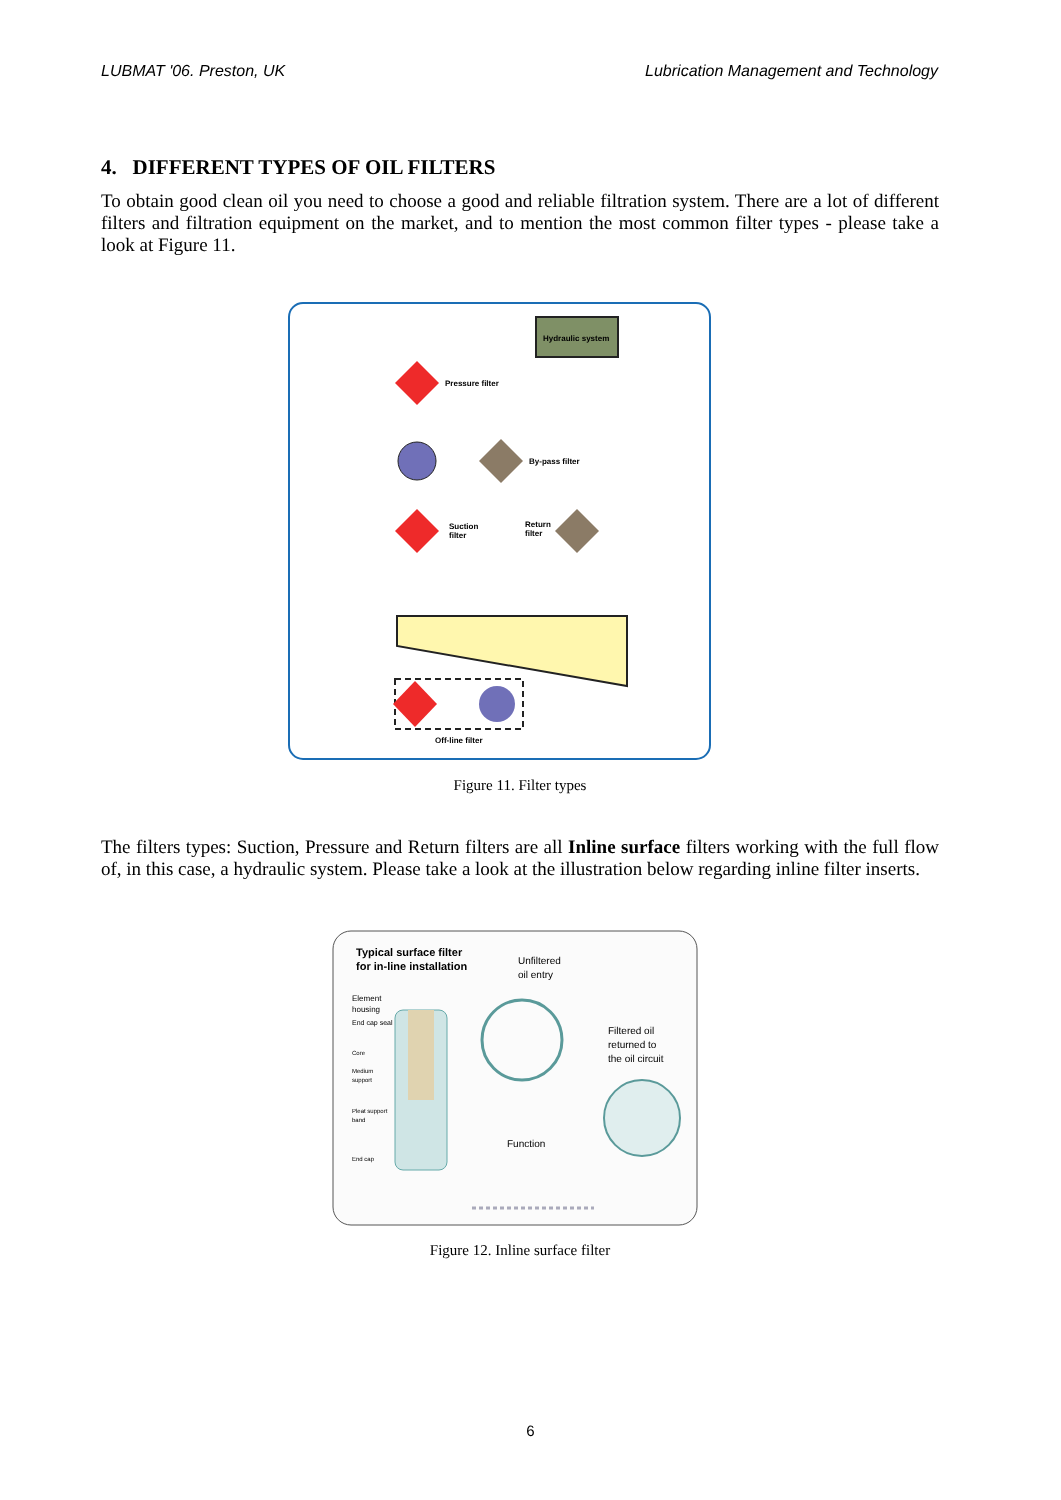LUBMAT '06. Preston, UK Lubrication Management and Technology
4. DIFFERENT TYPES OF OIL FILTERS
To obtain good clean oil you need to choose a good and reliable filtration system. There are a lot of different filters and filtration equipment on the market, and to mention the most common filter types - please take a look at Figure 11.
Hydraulic system
Pressure filter
By-pass filter
Suction
filter
Return
filter
Off-line filter
Figure 11. Filter types
The filters types: Suction, Pressure and Return filters are all Inline surface filters working with the full flow of, in this case, a hydraulic system. Please take a look at the illustration below regarding inline filter inserts.
Typical surface filter
for in-line installation
Unfiltered
oil entry
Element
housing
End cap seal
Core
Medium
support
Pleat support
band
End cap
Filtered oil
returned to
the oil circuit
Function
Figure 12. Inline surface filter
6